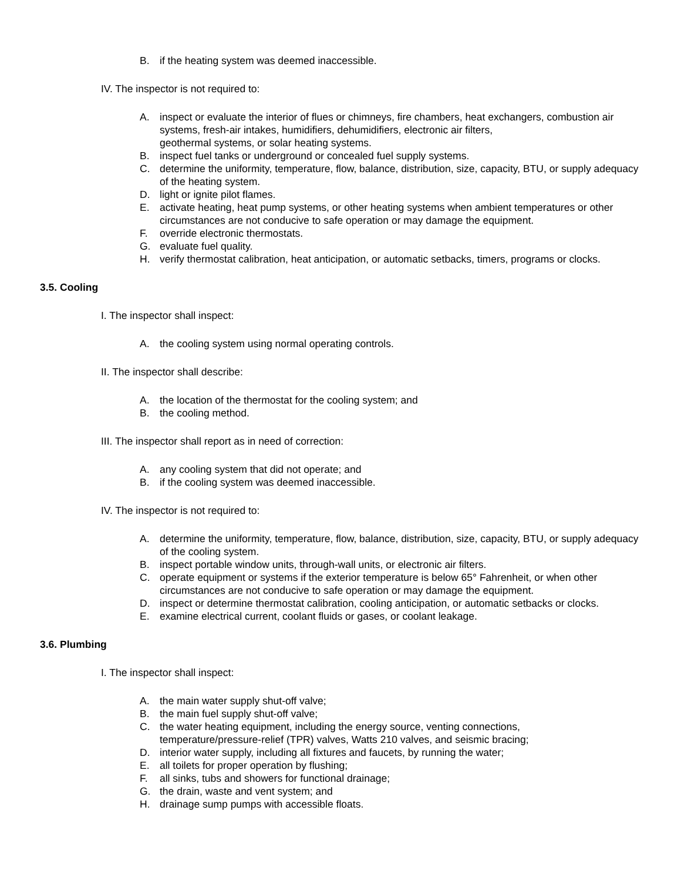B. if the heating system was deemed inaccessible.
IV. The inspector is not required to:
A. inspect or evaluate the interior of flues or chimneys, fire chambers, heat exchangers, combustion air systems, fresh-air intakes, humidifiers, dehumidifiers, electronic air filters,
geothermal systems, or solar heating systems.
B. inspect fuel tanks or underground or concealed fuel supply systems.
C. determine the uniformity, temperature, flow, balance, distribution, size, capacity, BTU, or supply adequacy of the heating system.
D. light or ignite pilot flames.
E. activate heating, heat pump systems, or other heating systems when ambient temperatures or other circumstances are not conducive to safe operation or may damage the equipment.
F. override electronic thermostats.
G. evaluate fuel quality.
H. verify thermostat calibration, heat anticipation, or automatic setbacks, timers, programs or clocks.
3.5. Cooling
I. The inspector shall inspect:
A. the cooling system using normal operating controls.
II. The inspector shall describe:
A. the location of the thermostat for the cooling system; and
B. the cooling method.
III. The inspector shall report as in need of correction:
A. any cooling system that did not operate; and
B. if the cooling system was deemed inaccessible.
IV. The inspector is not required to:
A. determine the uniformity, temperature, flow, balance, distribution, size, capacity, BTU, or supply adequacy of the cooling system.
B. inspect portable window units, through-wall units, or electronic air filters.
C. operate equipment or systems if the exterior temperature is below 65° Fahrenheit, or when other circumstances are not conducive to safe operation or may damage the equipment.
D. inspect or determine thermostat calibration, cooling anticipation, or automatic setbacks or clocks.
E. examine electrical current, coolant fluids or gases, or coolant leakage.
3.6. Plumbing
I. The inspector shall inspect:
A. the main water supply shut-off valve;
B. the main fuel supply shut-off valve;
C. the water heating equipment, including the energy source, venting connections,
temperature/pressure-relief (TPR) valves, Watts 210 valves, and seismic bracing;
D. interior water supply, including all fixtures and faucets, by running the water;
E. all toilets for proper operation by flushing;
F. all sinks, tubs and showers for functional drainage;
G. the drain, waste and vent system; and
H. drainage sump pumps with accessible floats.